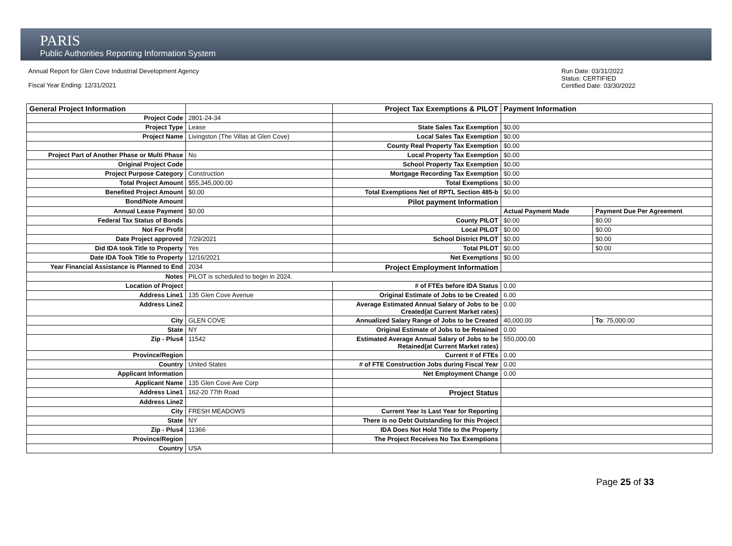PARIS
Public Authorities Reporting Information System
Annual Report for Glen Cove Industrial Development Agency
Fiscal Year Ending: 12/31/2021
Run Date: 03/31/2022
Status: CERTIFIED
Certified Date: 03/30/2022
| General Project Information | | Project Tax Exemptions & PILOT | Payment Information | |
| Project Code | 2801-24-34 | | | |
| Project Type | Lease | State Sales Tax Exemption | $0.00 | |
| Project Name | Livingston (The Villas at Glen Cove) | Local Sales Tax Exemption | $0.00 | |
| | | County Real Property Tax Exemption | $0.00 | |
| Project Part of Another Phase or Multi Phase | No | Local Property Tax Exemption | $0.00 | |
| Original Project Code | | School Property Tax Exemption | $0.00 | |
| Project Purpose Category | Construction | Mortgage Recording Tax Exemption | $0.00 | |
| Total Project Amount | $55,345,000.00 | Total Exemptions | $0.00 | |
| Benefited Project Amount | $0.00 | Total Exemptions Net of RPTL Section 485-b | $0.00 | |
| Bond/Note Amount | | Pilot payment Information | | |
| Annual Lease Payment | $0.00 | | Actual Payment Made | Payment Due Per Agreement |
| Federal Tax Status of Bonds | | County PILOT | $0.00 | $0.00 |
| Not For Profit | | Local PILOT | $0.00 | $0.00 |
| Date Project approved | 7/29/2021 | School District PILOT | $0.00 | $0.00 |
| Did IDA took Title to Property | Yes | Total PILOT | $0.00 | $0.00 |
| Date IDA Took Title to Property | 12/16/2021 | Net Exemptions | $0.00 | |
| Year Financial Assistance is Planned to End | 2034 | Project Employment Information | | |
| Notes | PILOT is scheduled to begin in 2024. | | | |
| Location of Project | | # of FTEs before IDA Status | 0.00 | |
| Address Line1 | 135 Glen Cove Avenue | Original Estimate of Jobs to be Created | 6.00 | |
| Address Line2 | | Average Estimated Annual Salary of Jobs to be Created(at Current Market rates) | 0.00 | |
| City | GLEN COVE | Annualized Salary Range of Jobs to be Created | 40,000.00 | To : 75,000.00 |
| State | NY | Original Estimate of Jobs to be Retained | 0.00 | |
| Zip - Plus4 | 11542 | Estimated Average Annual Salary of Jobs to be Retained(at Current Market rates) | 550,000.00 | |
| Province/Region | | Current # of FTEs | 0.00 | |
| Country | United States | # of FTE Construction Jobs during Fiscal Year | 0.00 | |
| Applicant Information | | Net Employment Change | 0.00 | |
| Applicant Name | 135 Glen Cove Ave Corp | | | |
| Address Line1 | 162-20 77th Road | Project Status | | |
| Address Line2 | | | | |
| City | FRESH MEADOWS | Current Year Is Last Year for Reporting | | |
| State | NY | There is no Debt Outstanding for this Project | | |
| Zip - Plus4 | 11366 | IDA Does Not Hold Title to the Property | | |
| Province/Region | | The Project Receives No Tax Exemptions | | |
| Country | USA | | | |
Page 25 of 33